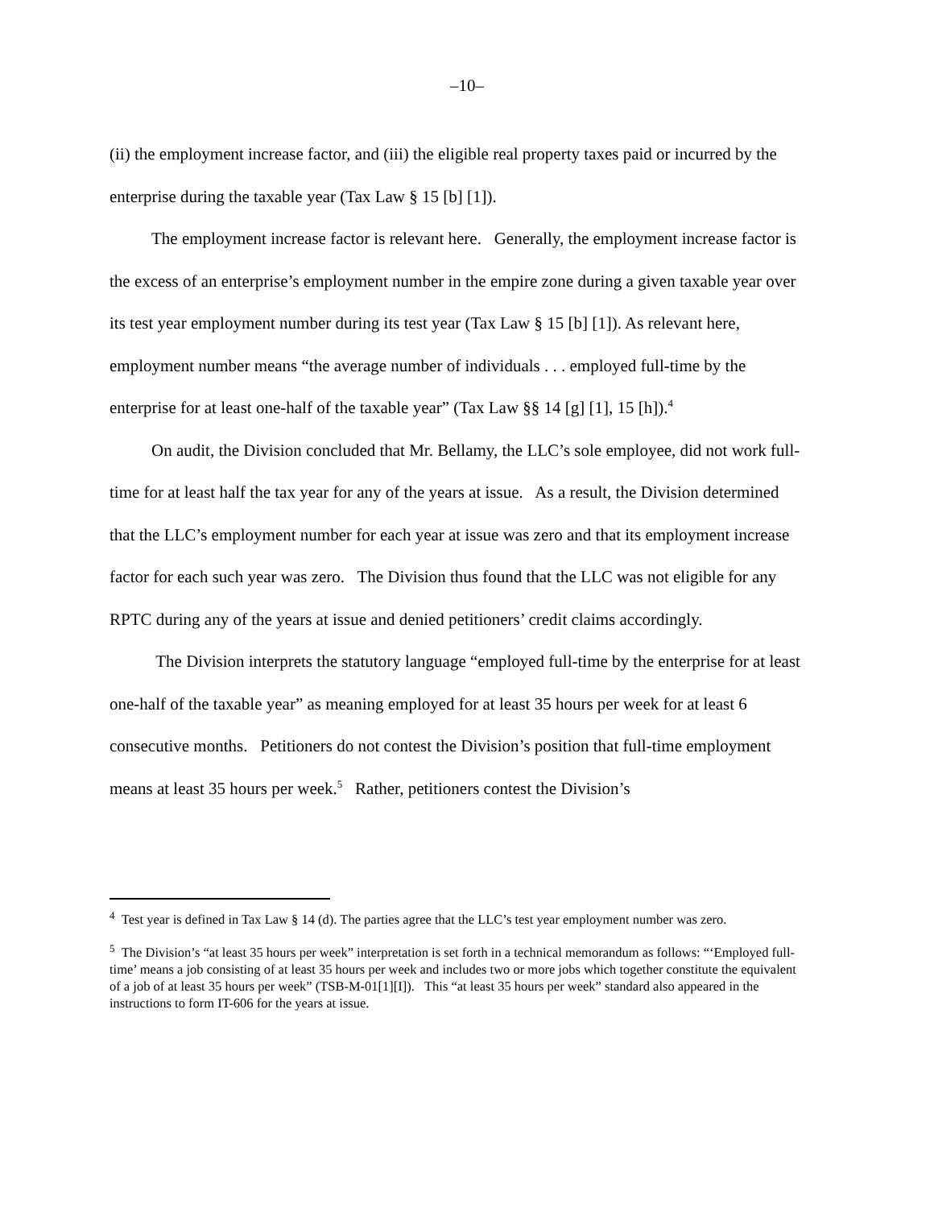–10–
(ii) the employment increase factor, and (iii) the eligible real property taxes paid or incurred by the enterprise during the taxable year (Tax Law § 15 [b] [1]).
The employment increase factor is relevant here. Generally, the employment increase factor is the excess of an enterprise’s employment number in the empire zone during a given taxable year over its test year employment number during its test year (Tax Law § 15 [b] [1]). As relevant here, employment number means “the average number of individuals . . . employed full-time by the enterprise for at least one-half of the taxable year” (Tax Law §§ 14 [g] [1], 15 [h]).<sup>4</sup>
On audit, the Division concluded that Mr. Bellamy, the LLC’s sole employee, did not work full-time for at least half the tax year for any of the years at issue. As a result, the Division determined that the LLC’s employment number for each year at issue was zero and that its employment increase factor for each such year was zero. The Division thus found that the LLC was not eligible for any RPTC during any of the years at issue and denied petitioners’ credit claims accordingly.
The Division interprets the statutory language “employed full-time by the enterprise for at least one-half of the taxable year” as meaning employed for at least 35 hours per week for at least 6 consecutive months. Petitioners do not contest the Division’s position that full-time employment means at least 35 hours per week.<sup>5</sup> Rather, petitioners contest the Division’s
<sup>4</sup> Test year is defined in Tax Law § 14 (d). The parties agree that the LLC’s test year employment number was zero.
<sup>5</sup> The Division’s “at least 35 hours per week” interpretation is set forth in a technical memorandum as follows: “‘Employed full-time’ means a job consisting of at least 35 hours per week and includes two or more jobs which together constitute the equivalent of a job of at least 35 hours per week” (TSB-M-01[1][I]). This “at least 35 hours per week” standard also appeared in the instructions to form IT-606 for the years at issue.